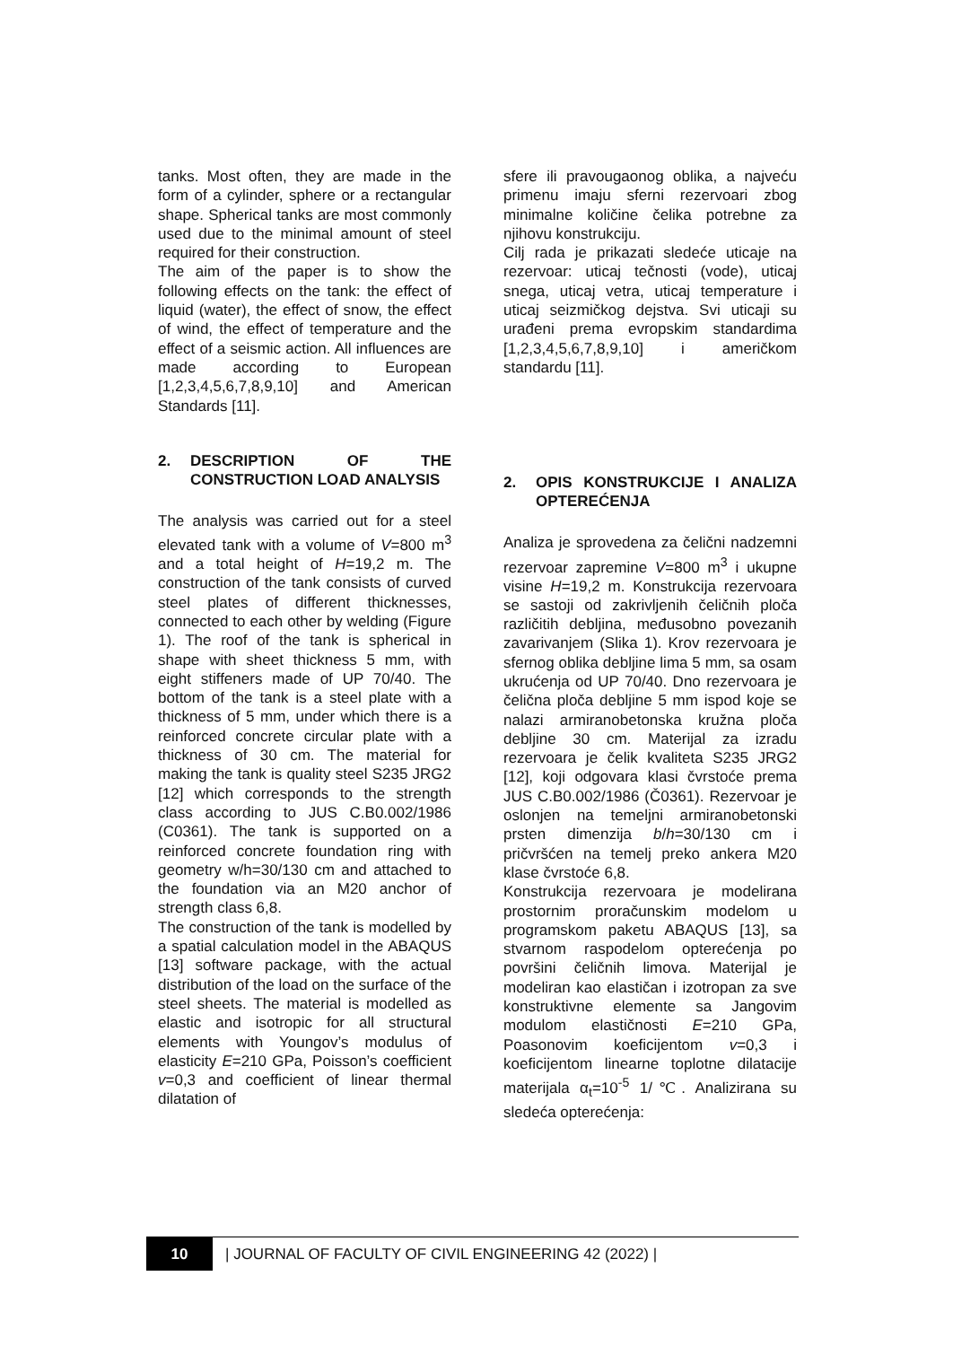tanks. Most often, they are made in the form of a cylinder, sphere or a rectangular shape. Spherical tanks are most commonly used due to the minimal amount of steel required for their construction.
The aim of the paper is to show the following effects on the tank: the effect of liquid (water), the effect of snow, the effect of wind, the effect of temperature and the effect of a seismic action. All influences are made according to European [1,2,3,4,5,6,7,8,9,10] and American Standards [11].
2. DESCRIPTION OF THE CONSTRUCTION LOAD ANALYSIS
The analysis was carried out for a steel elevated tank with a volume of V=800 m<sup>3</sup> and a total height of H=19,2 m. The construction of the tank consists of curved steel plates of different thicknesses, connected to each other by welding (Figure 1). The roof of the tank is spherical in shape with sheet thickness 5 mm, with eight stiffeners made of UP 70/40. The bottom of the tank is a steel plate with a thickness of 5 mm, under which there is a reinforced concrete circular plate with a thickness of 30 cm. The material for making the tank is quality steel S235 JRG2 [12] which corresponds to the strength class according to JUS C.B0.002/1986 (C0361). The tank is supported on a reinforced concrete foundation ring with geometry w/h=30/130 cm and attached to the foundation via an M20 anchor of strength class 6,8.
The construction of the tank is modelled by a spatial calculation model in the ABAQUS [13] software package, with the actual distribution of the load on the surface of the steel sheets. The material is modelled as elastic and isotropic for all structural elements with Youngov’s modulus of elasticity E=210 GPa, Poisson’s coefficient v=0,3 and coefficient of linear thermal dilatation of
sfere ili pravougaonog oblika, a najveću primenu imaju sferni rezervoari zbog minimalne količine čelika potrebne za njihovu konstrukciju.
Cilj rada je prikazati sledeće uticaje na rezervoar: uticaj tečnosti (vode), uticaj snega, uticaj vetra, uticaj temperature i uticaj seizmičkog dejstva. Svi uticaji su urađeni prema evropskim standardima [1,2,3,4,5,6,7,8,9,10] i američkom standardu [11].
2. OPIS KONSTRUKCIJE I ANALIZA OPTEREĆENJA
Analiza je sprovedena za čelični nadzemni rezervoar zapremine V=800 m<sup>3</sup> i ukupne visine H=19,2 m. Konstrukcija rezervoara se sastoji od zakrivljenih čeličnih ploča različitih debljina, međusobno povezanih zavarivanjem (Slika 1). Krov rezervoara je sfernog oblika debljine lima 5 mm, sa osam ukrućenja od UP 70/40. Dno rezervoara je čelična ploča debljine 5 mm ispod koje se nalazi armiranobetonska kružna ploča debljine 30 cm. Materijal za izradu rezervoara je čelik kvaliteta S235 JRG2 [12], koji odgovara klasi čvrstoće prema JUS C.B0.002/1986 (Č0361). Rezervoar je oslonjen na temeljni armiranobetonski prsten dimenzija b/h=30/130 cm i pričvršćen na temelj preko ankera M20 klase čvrstoće 6,8.
Konstrukcija rezervoara je modelirana prostornim proračunskim modelom u programskom paketu ABAQUS [13], sa stvarnom raspodelom opterećenja po površini čeličnih limova. Materijal je modeliran kao elastičan i izotropan za sve konstruktivne elemente sa Jangovim modulom elastičnosti E=210 GPa, Poasonovim koeficijentom v=0,3 i koeficijentom linearne toplotne dilatacije materijala α<sub>t</sub>=10<sup>-5</sup> 1/℃. Analizirana su sledeća opterećenja:
10
| JOURNAL OF FACULTY OF CIVIL ENGINEERING 42 (2022) |